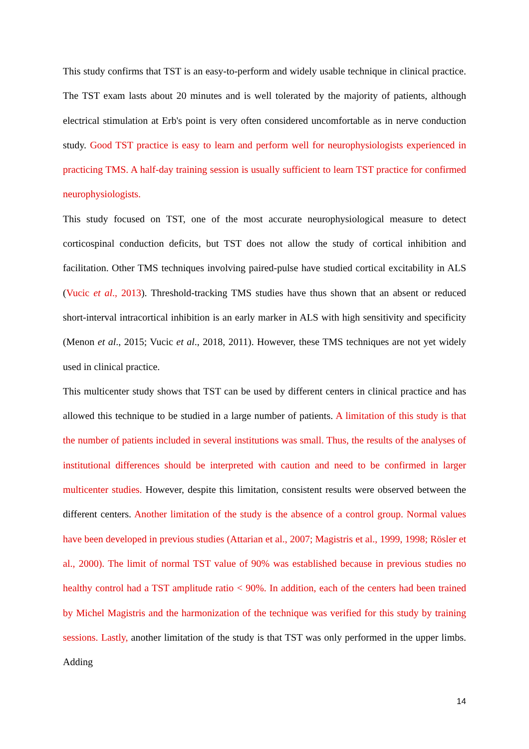This study confirms that TST is an easy-to-perform and widely usable technique in clinical practice. The TST exam lasts about 20 minutes and is well tolerated by the majority of patients, although electrical stimulation at Erb's point is very often considered uncomfortable as in nerve conduction study. Good TST practice is easy to learn and perform well for neurophysiologists experienced in practicing TMS. A half-day training session is usually sufficient to learn TST practice for confirmed neurophysiologists.
This study focused on TST, one of the most accurate neurophysiological measure to detect corticospinal conduction deficits, but TST does not allow the study of cortical inhibition and facilitation. Other TMS techniques involving paired-pulse have studied cortical excitability in ALS (Vucic et al., 2013). Threshold-tracking TMS studies have thus shown that an absent or reduced short-interval intracortical inhibition is an early marker in ALS with high sensitivity and specificity (Menon et al., 2015; Vucic et al., 2018, 2011). However, these TMS techniques are not yet widely used in clinical practice.
This multicenter study shows that TST can be used by different centers in clinical practice and has allowed this technique to be studied in a large number of patients. A limitation of this study is that the number of patients included in several institutions was small. Thus, the results of the analyses of institutional differences should be interpreted with caution and need to be confirmed in larger multicenter studies. However, despite this limitation, consistent results were observed between the different centers. Another limitation of the study is the absence of a control group. Normal values have been developed in previous studies (Attarian et al., 2007; Magistris et al., 1999, 1998; Rösler et al., 2000). The limit of normal TST value of 90% was established because in previous studies no healthy control had a TST amplitude ratio < 90%. In addition, each of the centers had been trained by Michel Magistris and the harmonization of the technique was verified for this study by training sessions. Lastly, another limitation of the study is that TST was only performed in the upper limbs. Adding
14